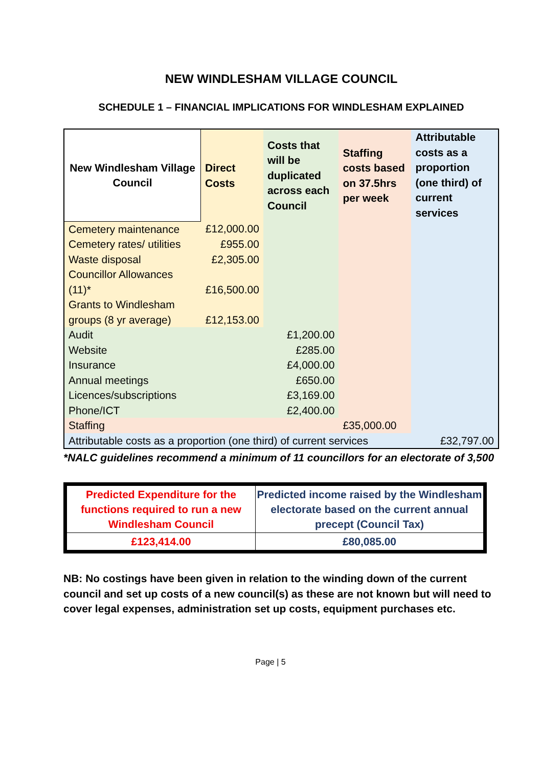NEW WINDLESHAM VILLAGE COUNCIL
SCHEDULE 1 – FINANCIAL IMPLICATIONS FOR WINDLESHAM EXPLAINED
| New Windlesham Village Council | Direct Costs | Costs that will be duplicated across each Council | Staffing costs based on 37.5hrs per week | Attributable costs as a proportion (one third) of current services |
| --- | --- | --- | --- | --- |
| Cemetery maintenance | £12,000.00 | | | |
| Cemetery rates/ utilities | £955.00 | | | |
| Waste disposal | £2,305.00 | | | |
| Councillor Allowances (11)* | £16,500.00 | | | |
| Grants to Windlesham groups (8 yr average) | £12,153.00 | | | |
| Audit | | £1,200.00 | | |
| Website | | £285.00 | | |
| Insurance | | £4,000.00 | | |
| Annual meetings | | £650.00 | | |
| Licences/subscriptions | | £3,169.00 | | |
| Phone/ICT | | £2,400.00 | | |
| Staffing | | | £35,000.00 | |
| Attributable costs as a proportion (one third) of current services | | | | £32,797.00 |
*NALC guidelines recommend a minimum of 11 councillors for an electorate of 3,500
| Predicted Expenditure for the functions required to run a new Windlesham Council | Predicted income raised by the Windlesham electorate based on the current annual precept (Council Tax) |
| £123,414.00 | £80,085.00 |
NB: No costings have been given in relation to the winding down of the current council and set up costs of a new council(s) as these are not known but will need to cover legal expenses, administration set up costs, equipment purchases etc.
Page | 5